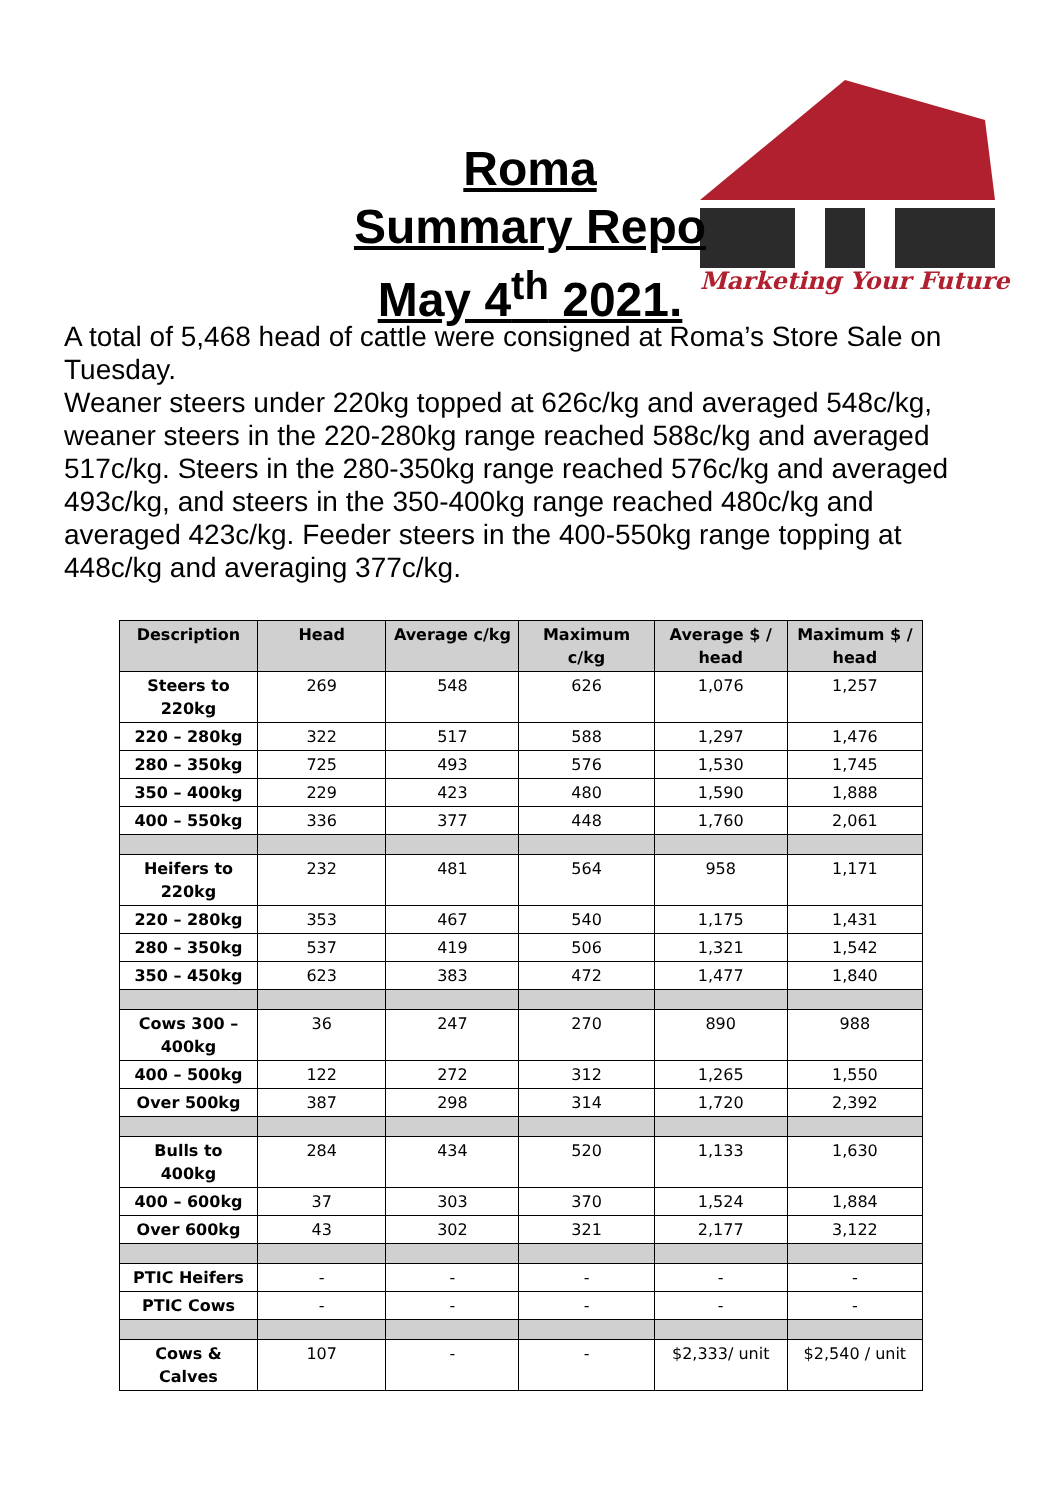Roma
Summary Repo
May 4<sup>th</sup> 2021.
Marketing Your Future
A total of 5,468 head of cattle were consigned at Roma’s Store Sale on Tuesday.
Weaner steers under 220kg topped at 626c/kg and averaged 548c/kg, weaner steers in the 220-280kg range reached 588c/kg and averaged 517c/kg. Steers in the 280-350kg range reached 576c/kg and averaged 493c/kg, and steers in the 350-400kg range reached 480c/kg and averaged 423c/kg. Feeder steers in the 400-550kg range topping at 448c/kg and averaging 377c/kg.
| Description | Head | Average c/kg | Maximum c/kg | Average $ / head | Maximum $ / head |
| --- | --- | --- | --- | --- | --- |
| Steers to 220kg | 269 | 548 | 626 | 1,076 | 1,257 |
| 220 – 280kg | 322 | 517 | 588 | 1,297 | 1,476 |
| 280 – 350kg | 725 | 493 | 576 | 1,530 | 1,745 |
| 350 – 400kg | 229 | 423 | 480 | 1,590 | 1,888 |
| 400 – 550kg | 336 | 377 | 448 | 1,760 | 2,061 |
| Heifers to 220kg | 232 | 481 | 564 | 958 | 1,171 |
| 220 – 280kg | 353 | 467 | 540 | 1,175 | 1,431 |
| 280 – 350kg | 537 | 419 | 506 | 1,321 | 1,542 |
| 350 – 450kg | 623 | 383 | 472 | 1,477 | 1,840 |
| Cows 300 – 400kg | 36 | 247 | 270 | 890 | 988 |
| 400 – 500kg | 122 | 272 | 312 | 1,265 | 1,550 |
| Over 500kg | 387 | 298 | 314 | 1,720 | 2,392 |
| Bulls to 400kg | 284 | 434 | 520 | 1,133 | 1,630 |
| 400 – 600kg | 37 | 303 | 370 | 1,524 | 1,884 |
| Over 600kg | 43 | 302 | 321 | 2,177 | 3,122 |
| PTIC Heifers | - | - | - | - | - |
| PTIC Cows | - | - | - | - | - |
| Cows & Calves | 107 | - | - | $2,333/ unit | $2,540 / unit |